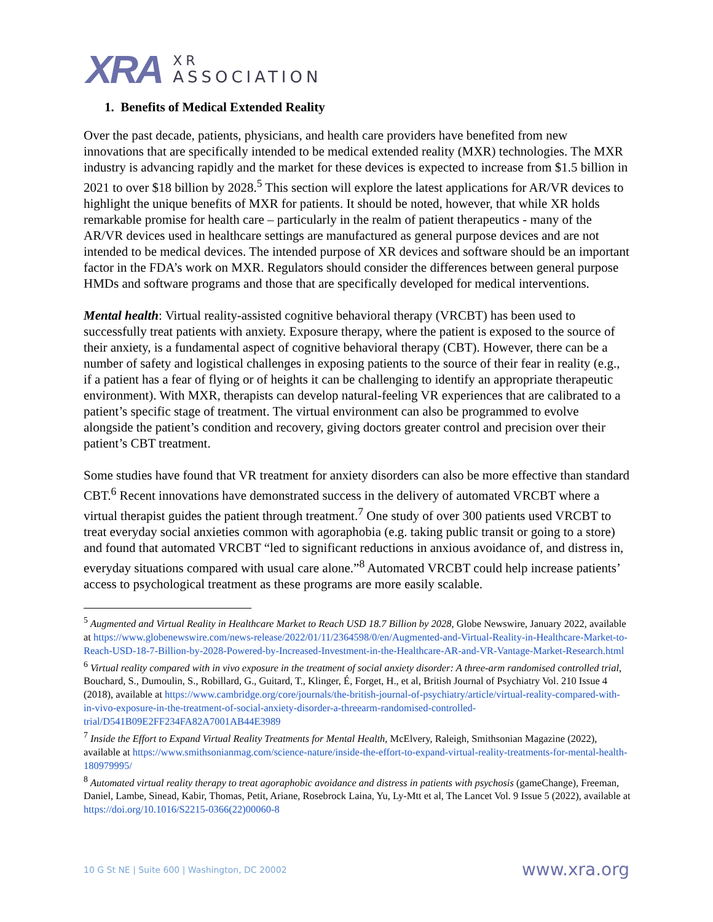XRA
XR
ASSOCIATION
1. Benefits of Medical Extended Reality
Over the past decade, patients, physicians, and health care providers have benefited from new innovations that are specifically intended to be medical extended reality (MXR) technologies. The MXR industry is advancing rapidly and the market for these devices is expected to increase from $1.5 billion in 2021 to over $18 billion by 2028.<sup>5</sup> This section will explore the latest applications for AR/VR devices to highlight the unique benefits of MXR for patients. It should be noted, however, that while XR holds remarkable promise for health care – particularly in the realm of patient therapeutics - many of the AR/VR devices used in healthcare settings are manufactured as general purpose devices and are not intended to be medical devices. The intended purpose of XR devices and software should be an important factor in the FDA’s work on MXR. Regulators should consider the differences between general purpose HMDs and software programs and those that are specifically developed for medical interventions.
Mental health: Virtual reality-assisted cognitive behavioral therapy (VRCBT) has been used to successfully treat patients with anxiety. Exposure therapy, where the patient is exposed to the source of their anxiety, is a fundamental aspect of cognitive behavioral therapy (CBT). However, there can be a number of safety and logistical challenges in exposing patients to the source of their fear in reality (e.g., if a patient has a fear of flying or of heights it can be challenging to identify an appropriate therapeutic environment). With MXR, therapists can develop natural-feeling VR experiences that are calibrated to a patient’s specific stage of treatment. The virtual environment can also be programmed to evolve alongside the patient’s condition and recovery, giving doctors greater control and precision over their patient’s CBT treatment.
Some studies have found that VR treatment for anxiety disorders can also be more effective than standard CBT.<sup>6</sup> Recent innovations have demonstrated success in the delivery of automated VRCBT where a virtual therapist guides the patient through treatment.<sup>7</sup> One study of over 300 patients used VRCBT to treat everyday social anxieties common with agoraphobia (e.g. taking public transit or going to a store) and found that automated VRCBT “led to significant reductions in anxious avoidance of, and distress in, everyday situations compared with usual care alone.”<sup>8</sup> Automated VRCBT could help increase patients’ access to psychological treatment as these programs are more easily scalable.
<sup>5</sup> Augmented and Virtual Reality in Healthcare Market to Reach USD 18.7 Billion by 2028, Globe Newswire, January 2022, available at https://www.globenewswire.com/news-release/2022/01/11/2364598/0/en/Augmented-and-Virtual-Reality-in-Healthcare-Market-to-Reach-USD-18-7-Billion-by-2028-Powered-by-Increased-Investment-in-the-Healthcare-AR-and-VR-Vantage-Market-Research.html
<sup>6</sup> Virtual reality compared with in vivo exposure in the treatment of social anxiety disorder: A three-arm randomised controlled trial, Bouchard, S., Dumoulin, S., Robillard, G., Guitard, T., Klinger, É, Forget, H., et al, British Journal of Psychiatry Vol. 210 Issue 4 (2018), available at https://www.cambridge.org/core/journals/the-british-journal-of-psychiatry/article/virtual-reality-compared-with-in-vivo-exposure-in-the-treatment-of-social-anxiety-disorder-a-threearm-randomised-controlled-trial/D541B09E2FF234FA82A7001AB44E3989
<sup>7</sup> Inside the Effort to Expand Virtual Reality Treatments for Mental Health, McElvery, Raleigh, Smithsonian Magazine (2022), available at https://www.smithsonianmag.com/science-nature/inside-the-effort-to-expand-virtual-reality-treatments-for-mental-health-180979995/
<sup>8</sup> Automated virtual reality therapy to treat agoraphobic avoidance and distress in patients with psychosis (gameChange), Freeman, Daniel, Lambe, Sinead, Kabir, Thomas, Petit, Ariane, Rosebrock Laina, Yu, Ly-Mtt et al, The Lancet Vol. 9 Issue 5 (2022), available at https://doi.org/10.1016/S2215-0366(22)00060-8
10 G St NE | Suite 600 | Washington, DC 20002 www.xra.org